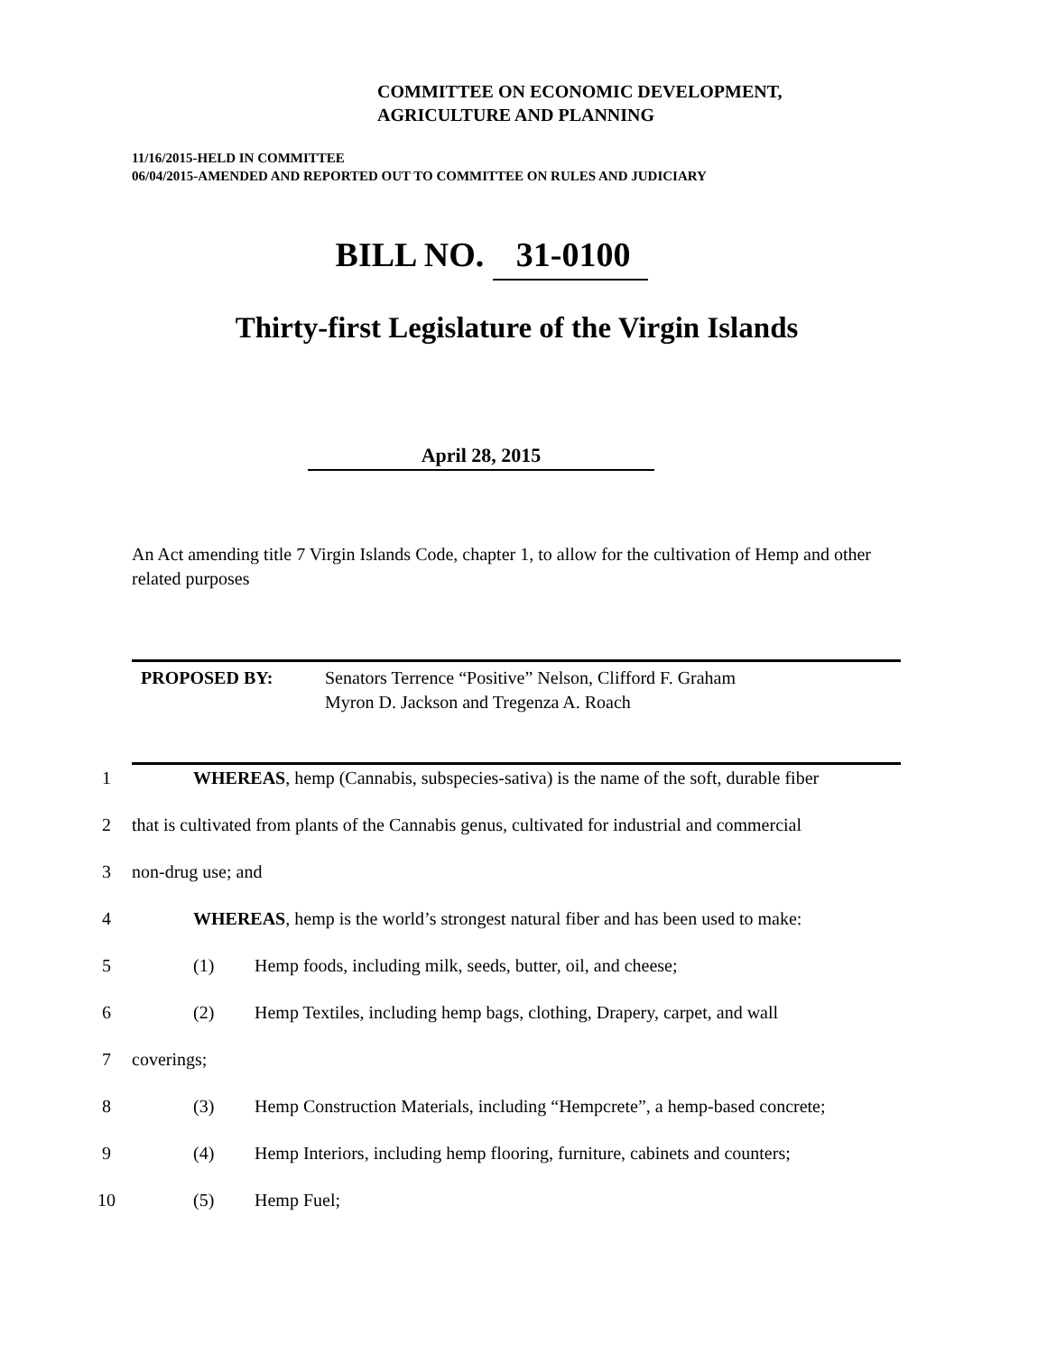COMMITTEE ON ECONOMIC DEVELOPMENT,
AGRICULTURE AND PLANNING
11/16/2015-HELD IN COMMITTEE
06/04/2015-AMENDED AND REPORTED OUT TO COMMITTEE ON RULES AND JUDICIARY
BILL NO. 31-0100
Thirty-first Legislature of the Virgin Islands
April 28, 2015
An Act amending title 7 Virgin Islands Code, chapter 1, to allow for the cultivation of Hemp and other related purposes
PROPOSED BY: Senators Terrence “Positive” Nelson, Clifford F. Graham
Myron D. Jackson and Tregenza A. Roach
1 WHEREAS, hemp (Cannabis, subspecies-sativa) is the name of the soft, durable fiber
2 that is cultivated from plants of the Cannabis genus, cultivated for industrial and commercial
3 non-drug use; and
4 WHEREAS, hemp is the world’s strongest natural fiber and has been used to make:
5 (1) Hemp foods, including milk, seeds, butter, oil, and cheese;
6 (2) Hemp Textiles, including hemp bags, clothing, Drapery, carpet, and wall
7 coverings;
8 (3) Hemp Construction Materials, including “Hempcrete”, a hemp-based concrete;
9 (4) Hemp Interiors, including hemp flooring, furniture, cabinets and counters;
10 (5) Hemp Fuel;